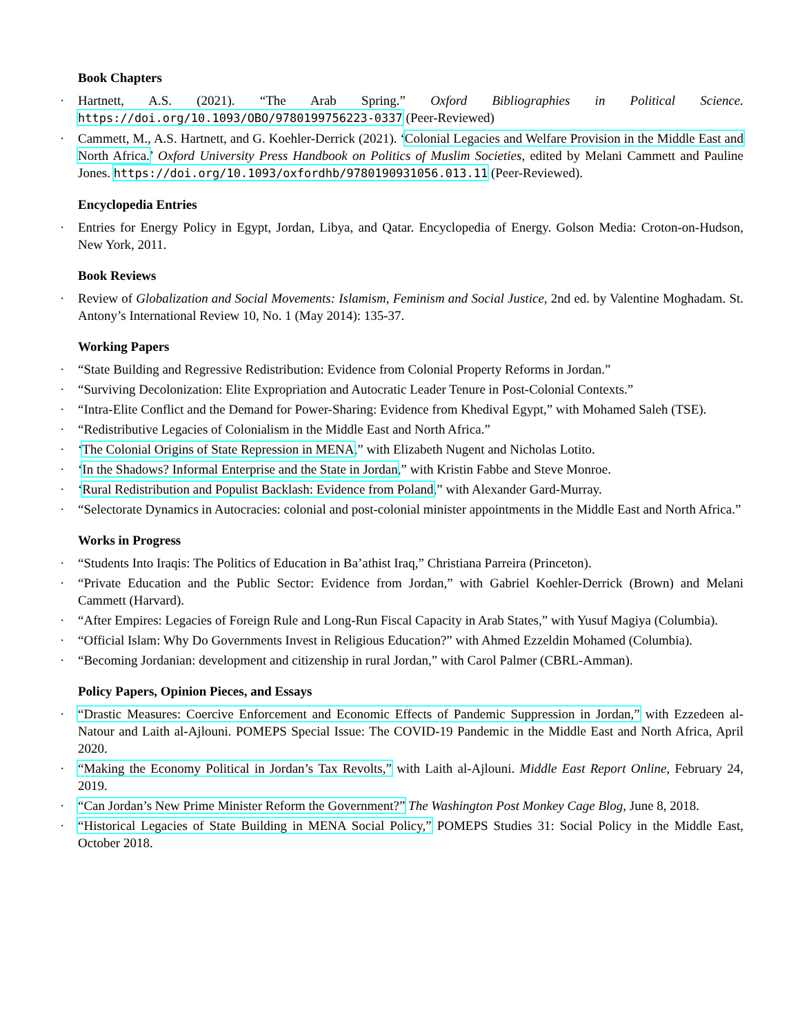Book Chapters
Hartnett, A.S. (2021). “The Arab Spring.” Oxford Bibliographies in Political Science. https://doi.org/10.1093/OBO/9780199756223-0337 (Peer-Reviewed)
Cammett, M., A.S. Hartnett, and G. Koehler-Derrick (2021). ‘Colonial Legacies and Welfare Provision in the Middle East and North Africa.’ Oxford University Press Handbook on Politics of Muslim Societies, edited by Melani Cammett and Pauline Jones. https://doi.org/10.1093/oxfordhb/9780190931056.013.11 (Peer-Reviewed).
Encyclopedia Entries
Entries for Energy Policy in Egypt, Jordan, Libya, and Qatar. Encyclopedia of Energy. Golson Media: Croton-on-Hudson, New York, 2011.
Book Reviews
Review of Globalization and Social Movements: Islamism, Feminism and Social Justice, 2nd ed. by Valentine Moghadam. St. Antony’s International Review 10, No. 1 (May 2014): 135-37.
Working Papers
“State Building and Regressive Redistribution: Evidence from Colonial Property Reforms in Jordan.”
“Surviving Decolonization: Elite Expropriation and Autocratic Leader Tenure in Post-Colonial Contexts.”
“Intra-Elite Conflict and the Demand for Power-Sharing: Evidence from Khedival Egypt,” with Mohamed Saleh (TSE).
“Redistributive Legacies of Colonialism in the Middle East and North Africa.”
‘The Colonial Origins of State Repression in MENA,” with Elizabeth Nugent and Nicholas Lotito.
‘In the Shadows? Informal Enterprise and the State in Jordan,” with Kristin Fabbe and Steve Monroe.
‘Rural Redistribution and Populist Backlash: Evidence from Poland,” with Alexander Gard-Murray.
“Selectorate Dynamics in Autocracies: colonial and post-colonial minister appointments in the Middle East and North Africa.”
Works in Progress
“Students Into Iraqis: The Politics of Education in Ba’athist Iraq,” Christiana Parreira (Princeton).
“Private Education and the Public Sector: Evidence from Jordan,” with Gabriel Koehler-Derrick (Brown) and Melani Cammett (Harvard).
“After Empires: Legacies of Foreign Rule and Long-Run Fiscal Capacity in Arab States,” with Yusuf Magiya (Columbia).
“Official Islam: Why Do Governments Invest in Religious Education?” with Ahmed Ezzeldin Mohamed (Columbia).
“Becoming Jordanian: development and citizenship in rural Jordan,” with Carol Palmer (CBRL-Amman).
Policy Papers, Opinion Pieces, and Essays
“Drastic Measures: Coercive Enforcement and Economic Effects of Pandemic Suppression in Jordan,” with Ezzedeen al-Natour and Laith al-Ajlouni. POMEPS Special Issue: The COVID-19 Pandemic in the Middle East and North Africa, April 2020.
“Making the Economy Political in Jordan’s Tax Revolts,” with Laith al-Ajlouni. Middle East Report Online, February 24, 2019.
“Can Jordan’s New Prime Minister Reform the Government?” The Washington Post Monkey Cage Blog, June 8, 2018.
“Historical Legacies of State Building in MENA Social Policy,” POMEPS Studies 31: Social Policy in the Middle East, October 2018.